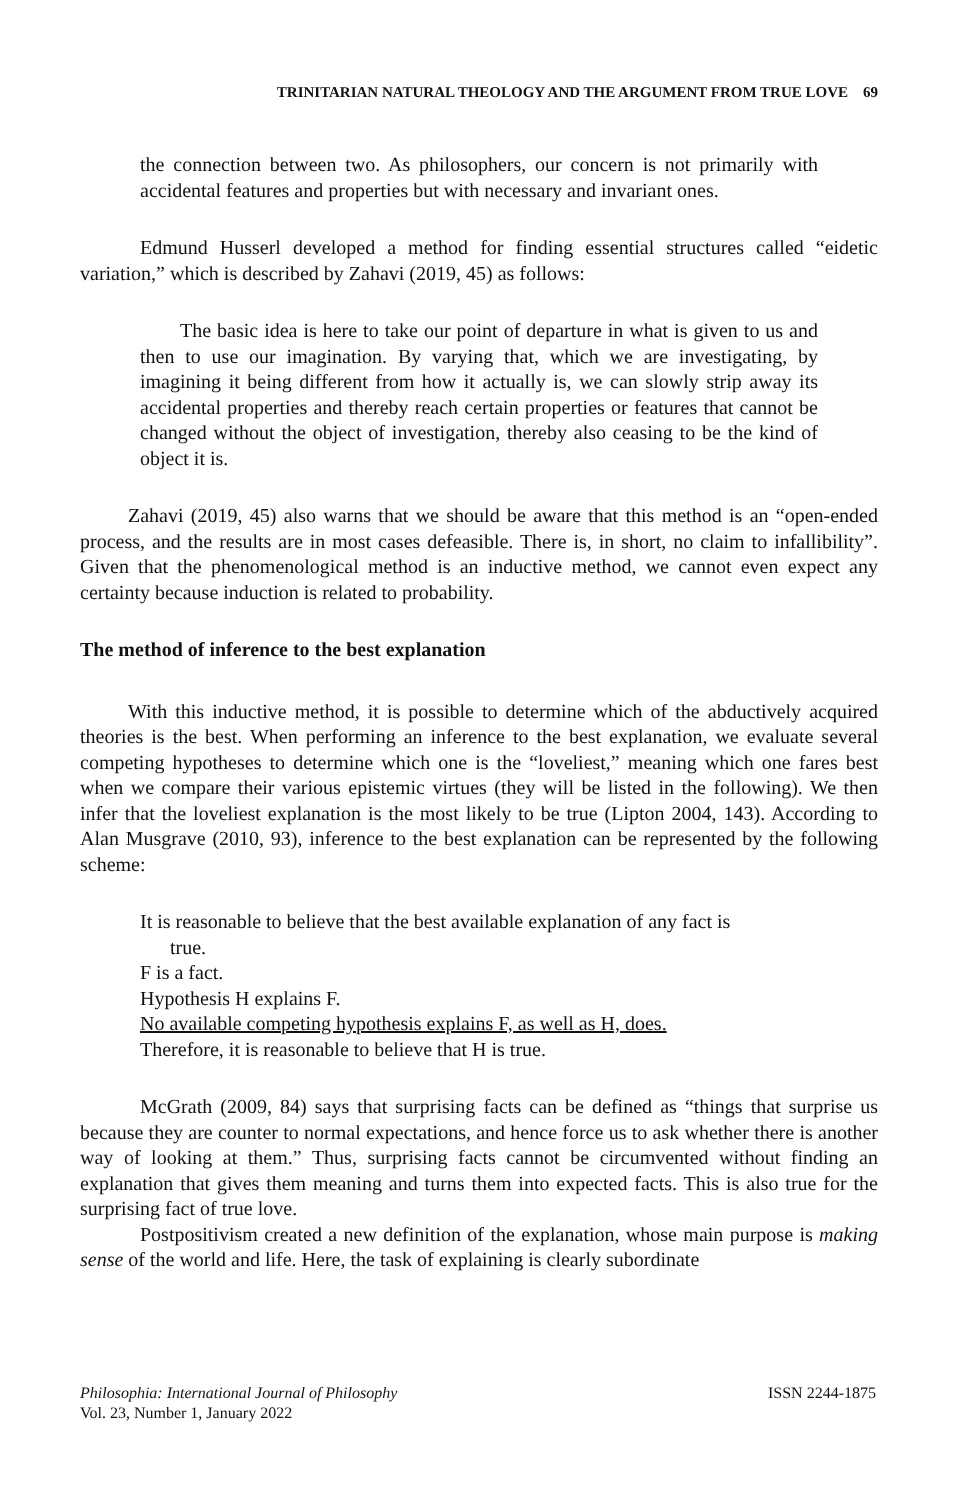TRINITARIAN NATURAL THEOLOGY AND THE ARGUMENT FROM TRUE LOVE 69
the connection between two. As philosophers, our concern is not primarily with accidental features and properties but with necessary and invariant ones.
Edmund Husserl developed a method for finding essential structures called “eidetic variation,” which is described by Zahavi (2019, 45) as follows:
The basic idea is here to take our point of departure in what is given to us and then to use our imagination. By varying that, which we are investigating, by imagining it being different from how it actually is, we can slowly strip away its accidental properties and thereby reach certain properties or features that cannot be changed without the object of investigation, thereby also ceasing to be the kind of object it is.
Zahavi (2019, 45) also warns that we should be aware that this method is an “open-ended process, and the results are in most cases defeasible. There is, in short, no claim to infallibility”. Given that the phenomenological method is an inductive method, we cannot even expect any certainty because induction is related to probability.
The method of inference to the best explanation
With this inductive method, it is possible to determine which of the abductively acquired theories is the best. When performing an inference to the best explanation, we evaluate several competing hypotheses to determine which one is the “loveliest,” meaning which one fares best when we compare their various epistemic virtues (they will be listed in the following). We then infer that the loveliest explanation is the most likely to be true (Lipton 2004, 143). According to Alan Musgrave (2010, 93), inference to the best explanation can be represented by the following scheme:
It is reasonable to believe that the best available explanation of any fact is
true.
F is a fact.
Hypothesis H explains F.
No available competing hypothesis explains F, as well as H, does.
Therefore, it is reasonable to believe that H is true.
McGrath (2009, 84) says that surprising facts can be defined as “things that surprise us because they are counter to normal expectations, and hence force us to ask whether there is another way of looking at them.” Thus, surprising facts cannot be circumvented without finding an explanation that gives them meaning and turns them into expected facts. This is also true for the surprising fact of true love.
Postpositivism created a new definition of the explanation, whose main purpose is making sense of the world and life. Here, the task of explaining is clearly subordinate
Philosophia: International Journal of Philosophy
Vol. 23, Number 1, January 2022
ISSN 2244-1875